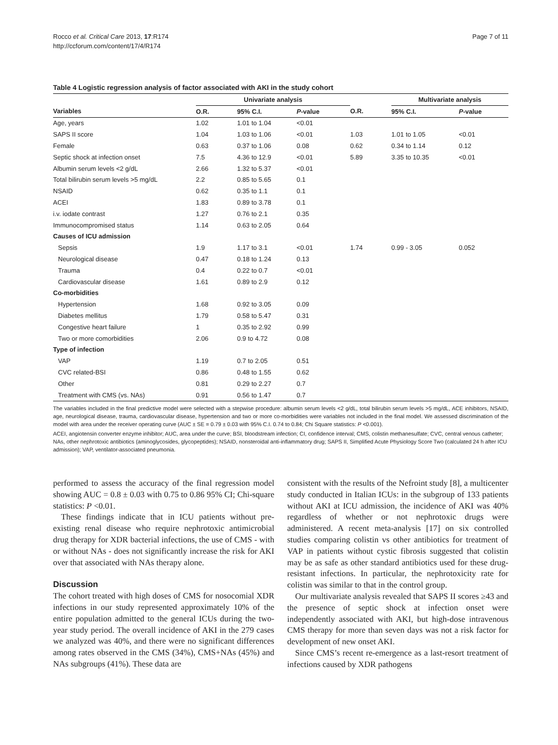Rocco et al. Critical Care 2013, 17:R174
http://ccforum.com/content/17/4/R174
Page 7 of 11
Table 4 Logistic regression analysis of factor associated with AKI in the study cohort
| | Univariate analysis | | | | Multivariate analysis | |
| --- | --- | --- | --- | --- | --- | --- |
| Variables | O.R. | 95% C.I. | P -value | O.R. | 95% C.I. | P -value |
| Age, years | 1.02 | 1.01 to 1.04 | <0.01 | | | |
| SAPS II score | 1.04 | 1.03 to 1.06 | <0.01 | 1.03 | 1.01 to 1.05 | <0.01 |
| Female | 0.63 | 0.37 to 1.06 | 0.08 | 0.62 | 0.34 to 1.14 | 0.12 |
| Septic shock at infection onset | 7.5 | 4.36 to 12.9 | <0.01 | 5.89 | 3.35 to 10.35 | <0.01 |
| Albumin serum levels <2 g/dL | 2.66 | 1.32 to 5.37 | <0.01 | | | |
| Total bilirubin serum levels >5 mg/dL | 2.2 | 0.85 to 5.65 | 0.1 | | | |
| NSAID | 0.62 | 0.35 to 1.1 | 0.1 | | | |
| ACEI | 1.83 | 0.89 to 3.78 | 0.1 | | | |
| i.v. iodate contrast | 1.27 | 0.76 to 2.1 | 0.35 | | | |
| Immunocompromised status | 1.14 | 0.63 to 2.05 | 0.64 | | | |
| Causes of ICU admission | | | | | | |
| Sepsis | 1.9 | 1.17 to 3.1 | <0.01 | 1.74 | 0.99 - 3.05 | 0.052 |
| Neurological disease | 0.47 | 0.18 to 1.24 | 0.13 | | | |
| Trauma | 0.4 | 0.22 to 0.7 | <0.01 | | | |
| Cardiovascular disease | 1.61 | 0.89 to 2.9 | 0.12 | | | |
| Co-morbidities | | | | | | |
| Hypertension | 1.68 | 0.92 to 3.05 | 0.09 | | | |
| Diabetes mellitus | 1.79 | 0.58 to 5.47 | 0.31 | | | |
| Congestive heart failure | 1 | 0.35 to 2.92 | 0.99 | | | |
| Two or more comorbidities | 2.06 | 0.9 to 4.72 | 0.08 | | | |
| Type of infection | | | | | | |
| VAP | 1.19 | 0.7 to 2.05 | 0.51 | | | |
| CVC related-BSI | 0.86 | 0.48 to 1.55 | 0.62 | | | |
| Other | 0.81 | 0.29 to 2.27 | 0.7 | | | |
| Treatment with CMS (vs. NAs) | 0.91 | 0.56 to 1.47 | 0.7 | | | |
The variables included in the final predictive model were selected with a stepwise procedure: albumin serum levels <2 g/dL, total bilirubin serum levels >5 mg/dL, ACE inhibitors, NSAID, age, neurological disease, trauma, cardiovascular disease, hypertension and two or more co-morbidities were variables not included in the final model. We assessed discrimination of the model with area under the receiver operating curve (AUC ± SE = 0.79 ± 0.03 with 95% C.I. 0.74 to 0.84; Chi Square statistics: P <0.001).
ACEI, angiotensin converter enzyme inhibitor; AUC, area under the curve; BSI, bloodstream infection; CI, confidence interval; CMS, colistin methanesulfate; CVC, central venous catheter; NAs, other nephrotoxic antibiotics (aminoglycosides, glycopeptides); NSAID, nonsteroidal anti-inflammatory drug; SAPS II, Simplified Acute Physiology Score Two (calculated 24 h after ICU admission); VAP, ventilator-associated pneumonia.
performed to assess the accuracy of the final regression model showing AUC = 0.8 ± 0.03 with 0.75 to 0.86 95% CI; Chi-square statistics: P <0.01.
These findings indicate that in ICU patients without pre-existing renal disease who require nephrotoxic antimicrobial drug therapy for XDR bacterial infections, the use of CMS - with or without NAs - does not significantly increase the risk for AKI over that associated with NAs therapy alone.
Discussion
The cohort treated with high doses of CMS for nosocomial XDR infections in our study represented approximately 10% of the entire population admitted to the general ICUs during the two-year study period. The overall incidence of AKI in the 279 cases we analyzed was 40%, and there were no significant differences among rates observed in the CMS (34%), CMS+NAs (45%) and NAs subgroups (41%). These data are
consistent with the results of the Nefroint study [8], a multicenter study conducted in Italian ICUs: in the subgroup of 133 patients without AKI at ICU admission, the incidence of AKI was 40% regardless of whether or not nephrotoxic drugs were administered. A recent meta-analysis [17] on six controlled studies comparing colistin vs other antibiotics for treatment of VAP in patients without cystic fibrosis suggested that colistin may be as safe as other standard antibiotics used for these drug-resistant infections. In particular, the nephrotoxicity rate for colistin was similar to that in the control group.
Our multivariate analysis revealed that SAPS II scores ≥43 and the presence of septic shock at infection onset were independently associated with AKI, but high-dose intravenous CMS therapy for more than seven days was not a risk factor for development of new onset AKI.
Since CMS’s recent re-emergence as a last-resort treatment of infections caused by XDR pathogens